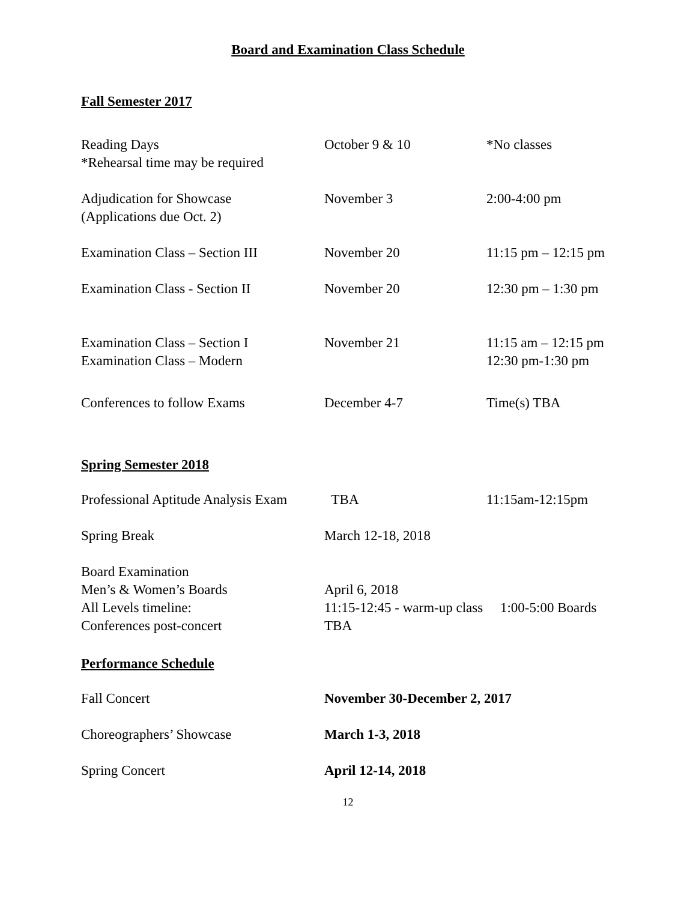Board and Examination Class Schedule
Fall Semester 2017
Reading Days
*Rehearsal time may be required
October 9 & 10 *No classes
Adjudication for Showcase
(Applications due Oct. 2)
November 3 2:00-4:00 pm
Examination Class – Section III
November 20 11:15 pm – 12:15 pm
Examination Class - Section II
November 20 12:30 pm – 1:30 pm
Examination Class – Section I
Examination Class – Modern
November 21 11:15 am – 12:15 pm
12:30 pm-1:30 pm
Conferences to follow Exams December 4-7 Time(s) TBA
Spring Semester 2018
Professional Aptitude Analysis Exam
TBA 11:15am-12:15pm
Spring Break March 12-18, 2018
Board Examination
Men’s & Women’s Boards
All Levels timeline:
Conferences post-concert
April 6, 2018
11:15-12:45 - warm-up class 1:00-5:00 Boards
TBA
Performance Schedule
Fall Concert November 30-December 2, 2017
Choreographers’ Showcase March 1-3, 2018
Spring Concert April 12-14, 2018
12